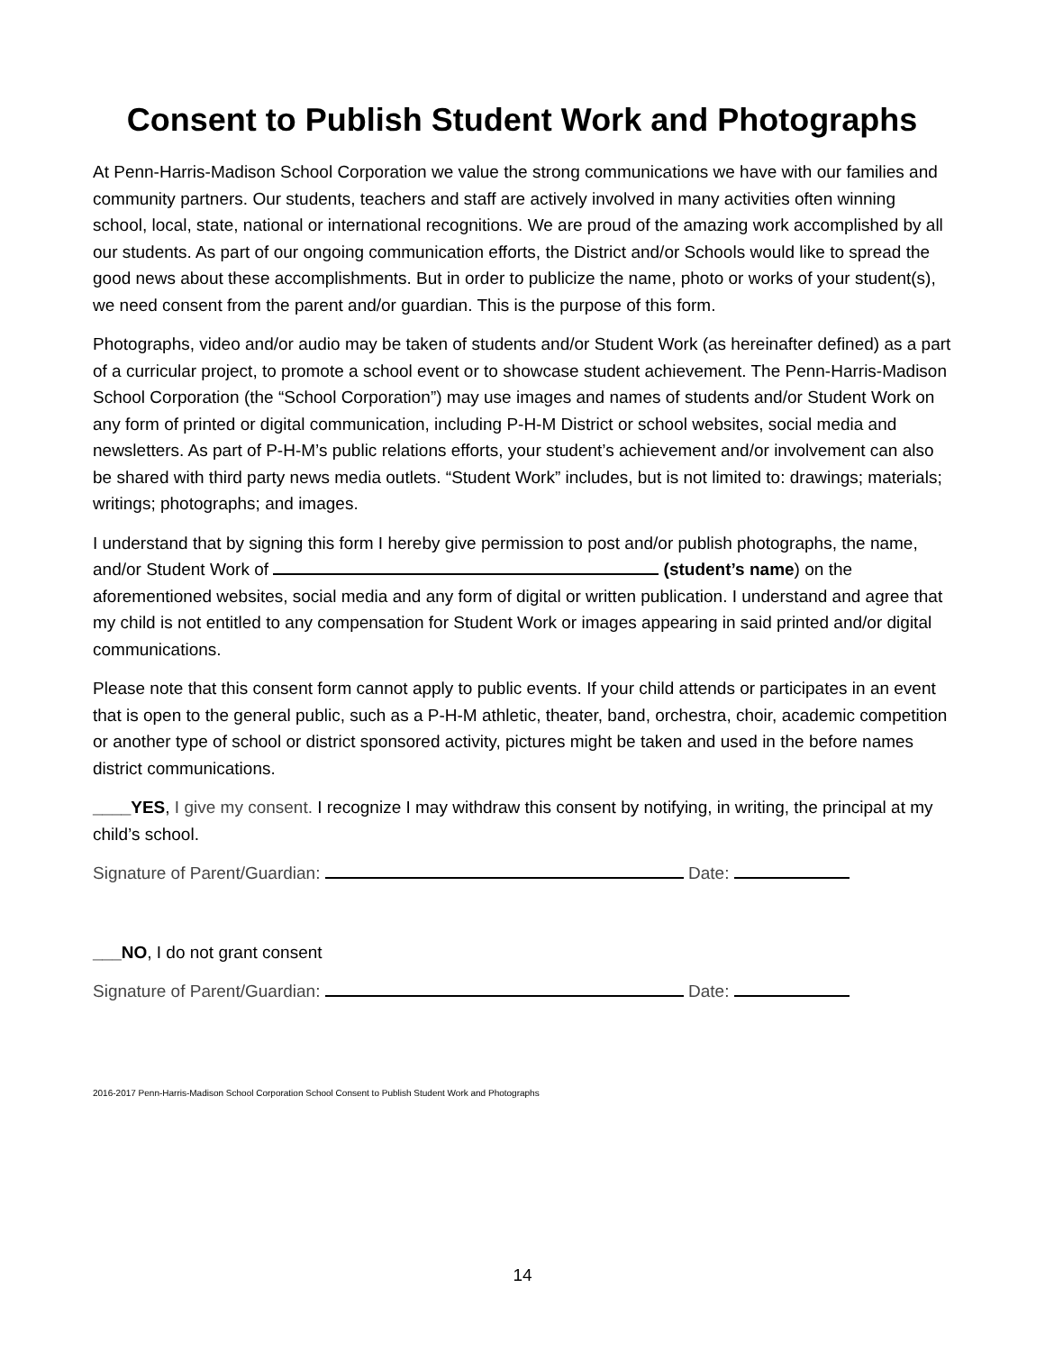Consent to Publish Student Work and Photographs
At Penn-Harris-Madison School Corporation we value the strong communications we have with our families and community partners. Our students, teachers and staff are actively involved in many activities often winning school, local, state, national or international recognitions. We are proud of the amazing work accomplished by all our students. As part of our ongoing communication efforts, the District and/or Schools would like to spread the good news about these accomplishments. But in order to publicize the name, photo or works of your student(s), we need consent from the parent and/or guardian. This is the purpose of this form.
Photographs, video and/or audio may be taken of students and/or Student Work (as hereinafter defined) as a part of a curricular project, to promote a school event or to showcase student achievement. The Penn-Harris-Madison School Corporation (the “School Corporation”) may use images and names of students and/or Student Work on any form of printed or digital communication, including P-H-M District or school websites, social media and newsletters. As part of P-H-M’s public relations efforts, your student’s achievement and/or involvement can also be shared with third party news media outlets. “Student Work” includes, but is not limited to: drawings; materials; writings; photographs; and images.
I understand that by signing this form I hereby give permission to post and/or publish photographs, the name, and/or Student Work of (student’s name) on the aforementioned websites, social media and any form of digital or written publication. I understand and agree that my child is not entitled to any compensation for Student Work or images appearing in said printed and/or digital communications.
Please note that this consent form cannot apply to public events. If your child attends or participates in an event that is open to the general public, such as a P-H-M athletic, theater, band, orchestra, choir, academic competition or another type of school or district sponsored activity, pictures might be taken and used in the before names district communications.
____YES, I give my consent. I recognize I may withdraw this consent by notifying, in writing, the principal at my child’s school.
Signature of Parent/Guardian: Date:
___NO, I do not grant consent
Signature of Parent/Guardian: Date:
2016-2017 Penn-Harris-Madison School Corporation School Consent to Publish Student Work and Photographs
14